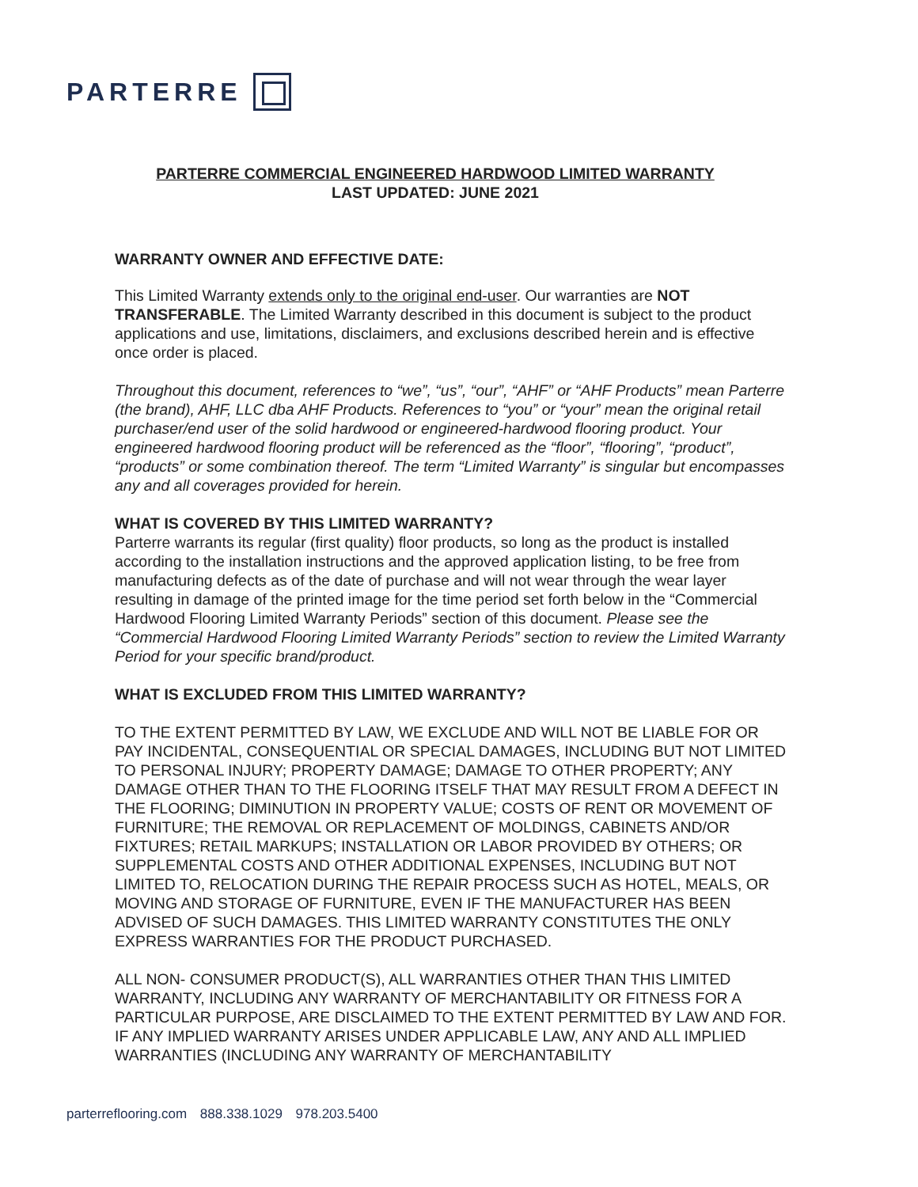PARTERRE
PARTERRE COMMERCIAL ENGINEERED HARDWOOD LIMITED WARRANTY
LAST UPDATED: JUNE 2021
WARRANTY OWNER AND EFFECTIVE DATE:
This Limited Warranty extends only to the original end-user. Our warranties are NOT TRANSFERABLE. The Limited Warranty described in this document is subject to the product applications and use, limitations, disclaimers, and exclusions described herein and is effective once order is placed.
Throughout this document, references to “we”, “us”, “our”, “AHF” or “AHF Products” mean Parterre (the brand), AHF, LLC dba AHF Products. References to “you” or “your” mean the original retail purchaser/end user of the solid hardwood or engineered-hardwood flooring product. Your engineered hardwood flooring product will be referenced as the “floor”, “flooring”, “product”, “products” or some combination thereof. The term “Limited Warranty” is singular but encompasses any and all coverages provided for herein.
WHAT IS COVERED BY THIS LIMITED WARRANTY?
Parterre warrants its regular (first quality) floor products, so long as the product is installed according to the installation instructions and the approved application listing, to be free from manufacturing defects as of the date of purchase and will not wear through the wear layer resulting in damage of the printed image for the time period set forth below in the “Commercial Hardwood Flooring Limited Warranty Periods” section of this document. Please see the “Commercial Hardwood Flooring Limited Warranty Periods” section to review the Limited Warranty Period for your specific brand/product.
WHAT IS EXCLUDED FROM THIS LIMITED WARRANTY?
TO THE EXTENT PERMITTED BY LAW, WE EXCLUDE AND WILL NOT BE LIABLE FOR OR PAY INCIDENTAL, CONSEQUENTIAL OR SPECIAL DAMAGES, INCLUDING BUT NOT LIMITED TO PERSONAL INJURY; PROPERTY DAMAGE; DAMAGE TO OTHER PROPERTY; ANY DAMAGE OTHER THAN TO THE FLOORING ITSELF THAT MAY RESULT FROM A DEFECT IN THE FLOORING; DIMINUTION IN PROPERTY VALUE; COSTS OF RENT OR MOVEMENT OF FURNITURE; THE REMOVAL OR REPLACEMENT OF MOLDINGS, CABINETS AND/OR FIXTURES; RETAIL MARKUPS; INSTALLATION OR LABOR PROVIDED BY OTHERS; OR SUPPLEMENTAL COSTS AND OTHER ADDITIONAL EXPENSES, INCLUDING BUT NOT LIMITED TO, RELOCATION DURING THE REPAIR PROCESS SUCH AS HOTEL, MEALS, OR MOVING AND STORAGE OF FURNITURE, EVEN IF THE MANUFACTURER HAS BEEN ADVISED OF SUCH DAMAGES. THIS LIMITED WARRANTY CONSTITUTES THE ONLY EXPRESS WARRANTIES FOR THE PRODUCT PURCHASED.
ALL NON- CONSUMER PRODUCT(S), ALL WARRANTIES OTHER THAN THIS LIMITED WARRANTY, INCLUDING ANY WARRANTY OF MERCHANTABILITY OR FITNESS FOR A PARTICULAR PURPOSE, ARE DISCLAIMED TO THE EXTENT PERMITTED BY LAW AND FOR. IF ANY IMPLIED WARRANTY ARISES UNDER APPLICABLE LAW, ANY AND ALL IMPLIED WARRANTIES (INCLUDING ANY WARRANTY OF MERCHANTABILITY
parterreflooring.com 888.338.1029 978.203.5400